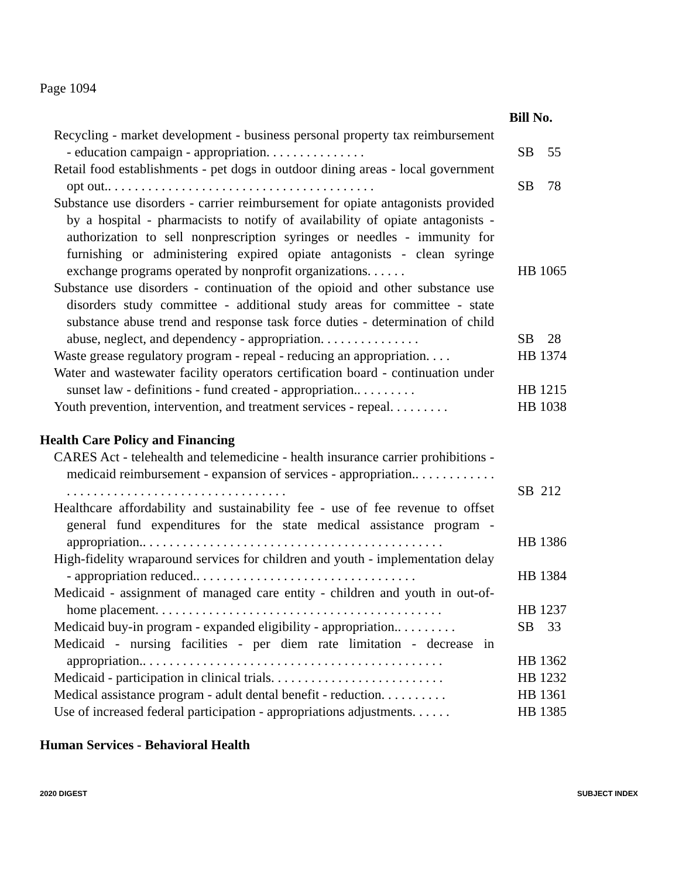Page 1094
Bill No.
| Recycling - market development - business personal property tax reimbursement - education campaign - appropriation. . . . . . . . . . . . . . . | SB 55 |
| Retail food establishments - pet dogs in outdoor dining areas - local government opt out.. . . . . . . . . . . . . . . . . . . . . . . . . . . . . . . . . . . . . . . . | SB 78 |
| Substance use disorders - carrier reimbursement for opiate antagonists provided by a hospital - pharmacists to notify of availability of opiate antagonists - authorization to sell nonprescription syringes or needles - immunity for furnishing or administering expired opiate antagonists - clean syringe exchange programs operated by nonprofit organizations. . . . . . | HB 1065 |
| Substance use disorders - continuation of the opioid and other substance use disorders study committee - additional study areas for committee - state substance abuse trend and response task force duties - determination of child abuse, neglect, and dependency - appropriation. . . . . . . . . . . . . . . | SB 28 |
| Waste grease regulatory program - repeal - reducing an appropriation. . . . | HB 1374 |
| Water and wastewater facility operators certification board - continuation under sunset law - definitions - fund created - appropriation.. . . . . . . . . | HB 1215 |
| Youth prevention, intervention, and treatment services - repeal. . . . . . . . . | HB 1038 |
Health Care Policy and Financing
| CARES Act - telehealth and telemedicine - health insurance carrier prohibitions - medicaid reimbursement - expansion of services - appropriation.. . . . . . . . . . . . . . . . . . . . . . . . . . . . . . . . . . . . . . . . . . . . . | SB 212 |
| Healthcare affordability and sustainability fee - use of fee revenue to offset general fund expenditures for the state medical assistance program - appropriation.. . . . . . . . . . . . . . . . . . . . . . . . . . . . . . . . . . . . . . . . . . . . . | HB 1386 |
| High-fidelity wraparound services for children and youth - implementation delay - appropriation reduced.. . . . . . . . . . . . . . . . . . . . . . . . . . . . . . . . . | HB 1384 |
| Medicaid - assignment of managed care entity - children and youth in out-of-home placement. . . . . . . . . . . . . . . . . . . . . . . . . . . . . . . . . . . . . . . . . . . | HB 1237 |
| Medicaid buy-in program - expanded eligibility - appropriation.. . . . . . . . . | SB 33 |
| Medicaid - nursing facilities - per diem rate limitation - decrease in appropriation.. . . . . . . . . . . . . . . . . . . . . . . . . . . . . . . . . . . . . . . . . . . . . | HB 1362 |
| Medicaid - participation in clinical trials. . . . . . . . . . . . . . . . . . . . . . . . . . | HB 1232 |
| Medical assistance program - adult dental benefit - reduction. . . . . . . . . . | HB 1361 |
| Use of increased federal participation - appropriations adjustments. . . . . . | HB 1385 |
Human Services - Behavioral Health
2020 DIGEST SUBJECT INDEX